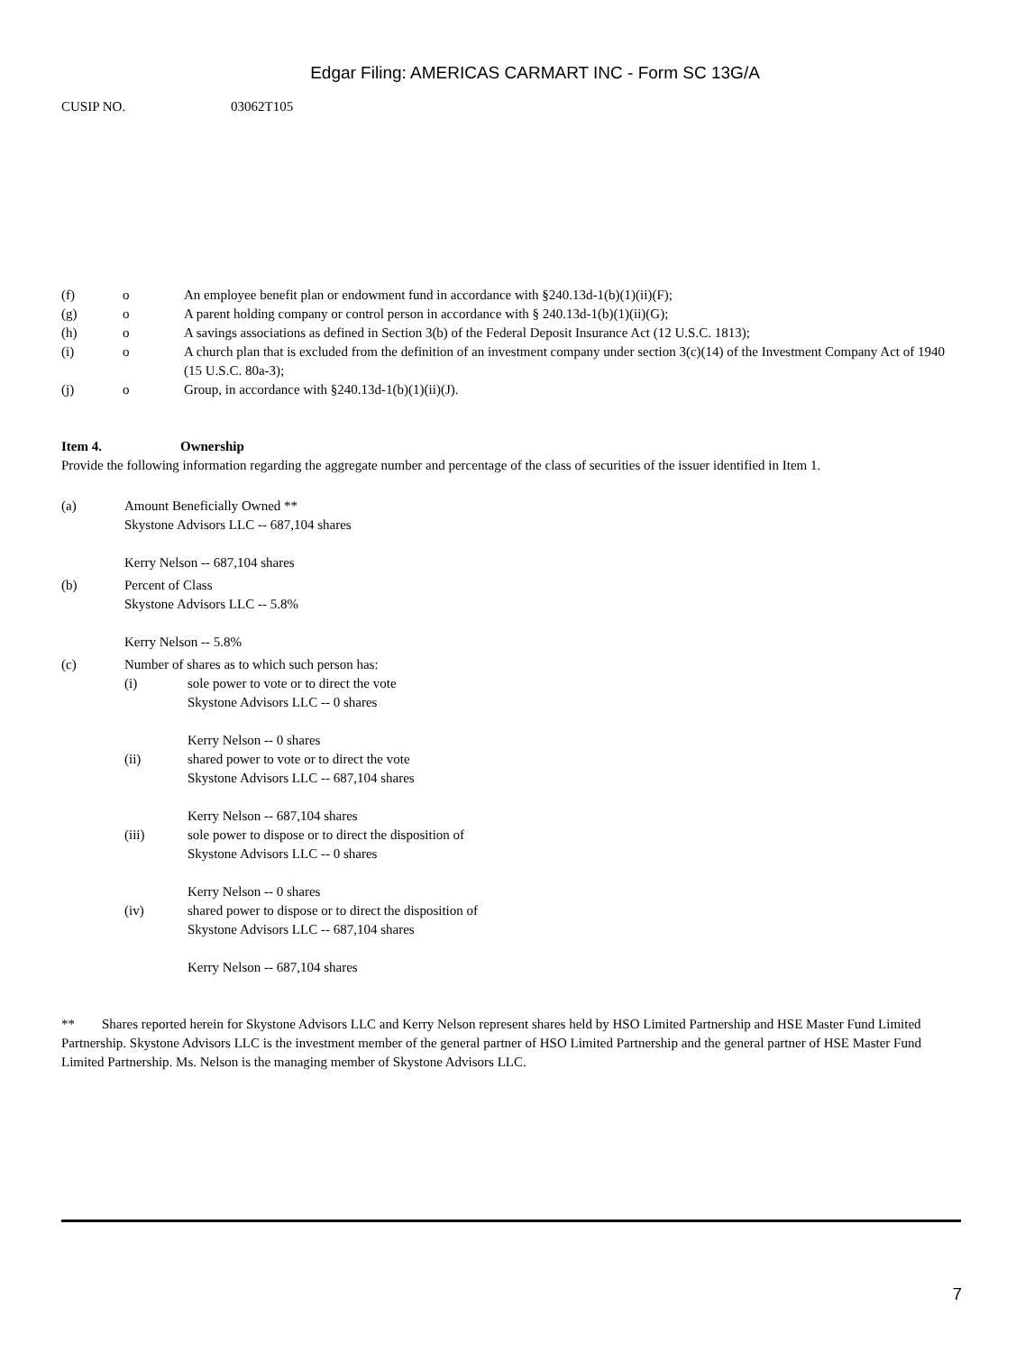Edgar Filing: AMERICAS CARMART INC - Form SC 13G/A
CUSIP NO. 03062T105
(f) o An employee benefit plan or endowment fund in accordance with §240.13d-1(b)(1)(ii)(F);
(g) o A parent holding company or control person in accordance with § 240.13d-1(b)(1)(ii)(G);
(h) o A savings associations as defined in Section 3(b) of the Federal Deposit Insurance Act (12 U.S.C. 1813);
(i) o A church plan that is excluded from the definition of an investment company under section 3(c)(14) of the Investment Company Act of 1940 (15 U.S.C. 80a-3);
(j) o Group, in accordance with §240.13d-1(b)(1)(ii)(J).
Item 4. Ownership
Provide the following information regarding the aggregate number and percentage of the class of securities of the issuer identified in Item 1.
(a) Amount Beneficially Owned **
Skystone Advisors LLC -- 687,104 shares
Kerry Nelson -- 687,104 shares
(b) Percent of Class
Skystone Advisors LLC -- 5.8%
Kerry Nelson -- 5.8%
(c) Number of shares as to which such person has:
(i) sole power to vote or to direct the vote
Skystone Advisors LLC -- 0 shares
Kerry Nelson -- 0 shares
(ii) shared power to vote or to direct the vote
Skystone Advisors LLC -- 687,104 shares
Kerry Nelson -- 687,104 shares
(iii) sole power to dispose or to direct the disposition of
Skystone Advisors LLC -- 0 shares
Kerry Nelson -- 0 shares
(iv) shared power to dispose or to direct the disposition of
Skystone Advisors LLC -- 687,104 shares
Kerry Nelson -- 687,104 shares
** Shares reported herein for Skystone Advisors LLC and Kerry Nelson represent shares held by HSO Limited Partnership and HSE Master Fund Limited Partnership. Skystone Advisors LLC is the investment member of the general partner of HSO Limited Partnership and the general partner of HSE Master Fund Limited Partnership. Ms. Nelson is the managing member of Skystone Advisors LLC.
7